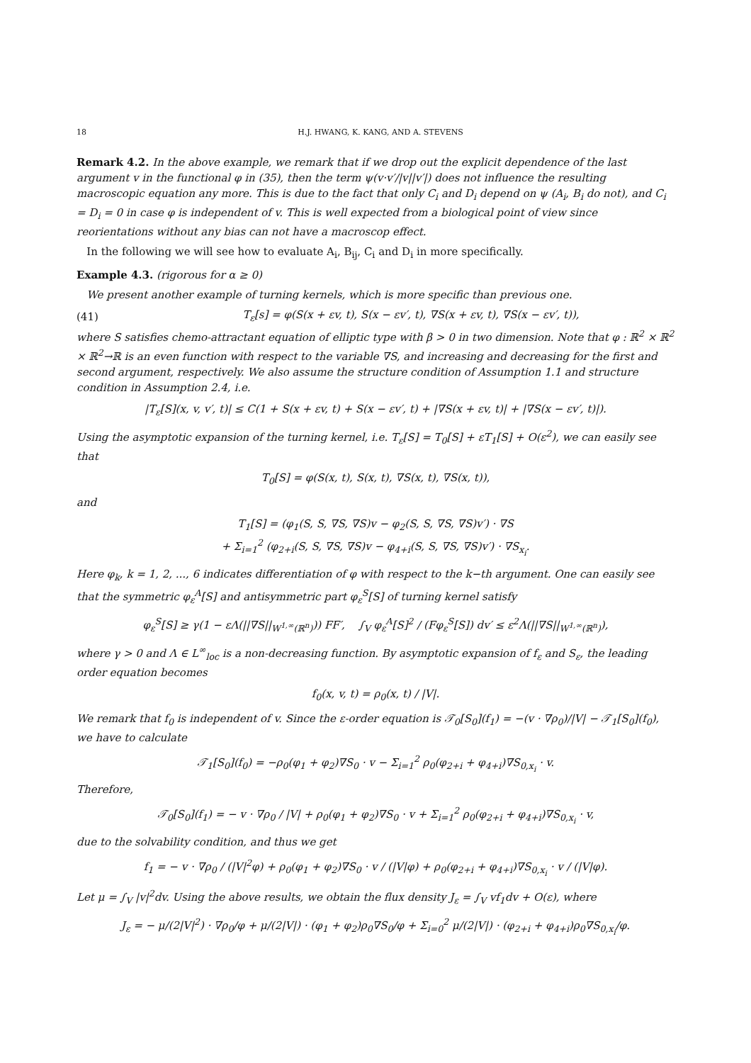18 H.J. HWANG, K. KANG, AND A. STEVENS
Remark 4.2. In the above example, we remark that if we drop out the explicit dependence of the last argument v in the functional φ in (35), then the term ψ(v·v′/|v||v′|) does not influence the resulting macroscopic equation any more. This is due to the fact that only C<sub>i</sub> and D<sub>i</sub> depend on ψ (A<sub>i</sub>, B<sub>i</sub> do not), and C<sub>i</sub> = D<sub>i</sub> = 0 in case φ is independent of v. This is well expected from a biological point of view since reorientations without any bias can not have a macroscop effect.
In the following we will see how to evaluate A<sub>i</sub>, B<sub>ij</sub>, C<sub>i</sub> and D<sub>i</sub> in more specifically.
Example 4.3. (rigorous for α ≥ 0)
We present another example of turning kernels, which is more specific than previous one.
(41) T<sub>ε</sub>[s] = φ(S(x + εv, t), S(x − εv′, t), ∇S(x + εv, t), ∇S(x − εv′, t)),
where S satisfies chemo-attractant equation of elliptic type with β > 0 in two dimension. Note that φ : ℝ<sup>2</sup> × ℝ<sup>2</sup> × ℝ<sup>2</sup>→ℝ is an even function with respect to the variable ∇S, and increasing and decreasing for the first and second argument, respectively. We also assume the structure condition of Assumption 1.1 and structure condition in Assumption 2.4, i.e.
|T<sub>ε</sub>[S](x, v, v′, t)| ≤ C(1 + S(x + εv, t) + S(x − εv′, t) + |∇S(x + εv, t)| + |∇S(x − εv′, t)|).
Using the asymptotic expansion of the turning kernel, i.e. T<sub>ε</sub>[S] = T<sub>0</sub>[S] + εT<sub>1</sub>[S] + O(ε<sup>2</sup>), we can easily see that
T<sub>0</sub>[S] = φ(S(x, t), S(x, t), ∇S(x, t), ∇S(x, t)),
and
T<sub>1</sub>[S] = (φ<sub>1</sub>(S, S, ∇S, ∇S)v − φ<sub>2</sub>(S, S, ∇S, ∇S)v′) · ∇S
+ Σ<sub>i=1</sub><sup>2</sup> (φ<sub>2+i</sub>(S, S, ∇S, ∇S)v − φ<sub>4+i</sub>(S, S, ∇S, ∇S)v′) · ∇S<sub>x<sub>i</sub></sub>.
Here φ<sub>k</sub>, k = 1, 2, ..., 6 indicates differentiation of φ with respect to the k−th argument. One can easily see that the symmetric φ<sub>ε</sub><sup>A</sup>[S] and antisymmetric part φ<sub>ε</sub><sup>S</sup>[S] of turning kernel satisfy
φ<sub>ε</sub><sup>S</sup>[S] ≥ γ(1 − εΛ(||∇S||<sub>W<sup>1,∞</sup>(ℝ<sup>n</sup>)</sub>)) FF′, ∫<sub>V</sub> φ<sub>ε</sub><sup>A</sup>[S]<sup>2</sup> / (Fφ<sub>ε</sub><sup>S</sup>[S]) dv′ ≤ ε<sup>2</sup>Λ(||∇S||<sub>W<sup>1,∞</sup>(ℝ<sup>n</sup>)</sub>),
where γ > 0 and Λ ∈ L<sup>∞</sup><sub>loc</sub> is a non-decreasing function. By asymptotic expansion of f<sub>ε</sub> and S<sub>ε</sub>, the leading order equation becomes
f<sub>0</sub>(x, v, t) = ρ<sub>0</sub>(x, t) / |V|.
We remark that f<sub>0</sub> is independent of v. Since the ε-order equation is 𝒯<sub>0</sub>[S<sub>0</sub>](f<sub>1</sub>) = −(v · ∇ρ<sub>0</sub>)/|V| − 𝒯<sub>1</sub>[S<sub>0</sub>](f<sub>0</sub>), we have to calculate
𝒯<sub>1</sub>[S<sub>0</sub>](f<sub>0</sub>) = −ρ<sub>0</sub>(φ<sub>1</sub> + φ<sub>2</sub>)∇S<sub>0</sub> · v − Σ<sub>i=1</sub><sup>2</sup> ρ<sub>0</sub>(φ<sub>2+i</sub> + φ<sub>4+i</sub>)∇S<sub>0,x<sub>i</sub></sub> · v.
Therefore,
𝒯<sub>0</sub>[S<sub>0</sub>](f<sub>1</sub>) = − v · ∇ρ<sub>0</sub> / |V| + ρ<sub>0</sub>(φ<sub>1</sub> + φ<sub>2</sub>)∇S<sub>0</sub> · v + Σ<sub>i=1</sub><sup>2</sup> ρ<sub>0</sub>(φ<sub>2+i</sub> + φ<sub>4+i</sub>)∇S<sub>0,x<sub>i</sub></sub> · v,
due to the solvability condition, and thus we get
f<sub>1</sub> = − v · ∇ρ<sub>0</sub> / (|V|<sup>2</sup>φ) + ρ<sub>0</sub>(φ<sub>1</sub> + φ<sub>2</sub>)∇S<sub>0</sub> · v / (|V|φ) + ρ<sub>0</sub>(φ<sub>2+i</sub> + φ<sub>4+i</sub>)∇S<sub>0,x<sub>i</sub></sub> · v / (|V|φ).
Let μ = ∫<sub>V</sub> |v|<sup>2</sup>dv. Using the above results, we obtain the flux density J<sub>ε</sub> = ∫<sub>V</sub> vf<sub>1</sub>dv + O(ε), where
J<sub>ε</sub> = − μ/(2|V|<sup>2</sup>) · ∇ρ<sub>0</sub>/φ + μ/(2|V|) · (φ<sub>1</sub> + φ<sub>2</sub>)ρ<sub>0</sub>∇S<sub>0</sub>/φ + Σ<sub>i=0</sub><sup>2</sup> μ/(2|V|) · (φ<sub>2+i</sub> + φ<sub>4+i</sub>)ρ<sub>0</sub>∇S<sub>0,x<sub>i</sub></sub>/φ.